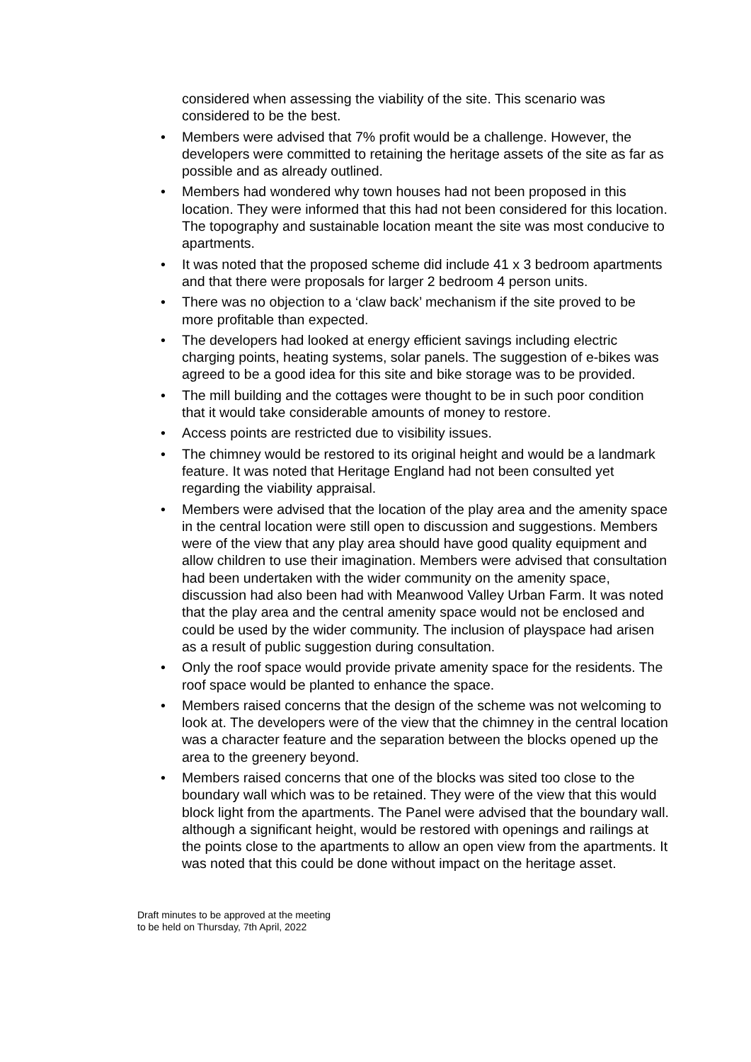considered when assessing the viability of the site. This scenario was considered to be the best.
• Members were advised that 7% profit would be a challenge. However, the developers were committed to retaining the heritage assets of the site as far as possible and as already outlined.
• Members had wondered why town houses had not been proposed in this location. They were informed that this had not been considered for this location. The topography and sustainable location meant the site was most conducive to apartments.
• It was noted that the proposed scheme did include 41 x 3 bedroom apartments and that there were proposals for larger 2 bedroom 4 person units.
• There was no objection to a ‘claw back’ mechanism if the site proved to be more profitable than expected.
• The developers had looked at energy efficient savings including electric charging points, heating systems, solar panels. The suggestion of e-bikes was agreed to be a good idea for this site and bike storage was to be provided.
• The mill building and the cottages were thought to be in such poor condition that it would take considerable amounts of money to restore.
• Access points are restricted due to visibility issues.
• The chimney would be restored to its original height and would be a landmark feature. It was noted that Heritage England had not been consulted yet regarding the viability appraisal.
• Members were advised that the location of the play area and the amenity space in the central location were still open to discussion and suggestions. Members were of the view that any play area should have good quality equipment and allow children to use their imagination. Members were advised that consultation had been undertaken with the wider community on the amenity space, discussion had also been had with Meanwood Valley Urban Farm. It was noted that the play area and the central amenity space would not be enclosed and could be used by the wider community. The inclusion of playspace had arisen as a result of public suggestion during consultation.
• Only the roof space would provide private amenity space for the residents. The roof space would be planted to enhance the space.
• Members raised concerns that the design of the scheme was not welcoming to look at. The developers were of the view that the chimney in the central location was a character feature and the separation between the blocks opened up the area to the greenery beyond.
• Members raised concerns that one of the blocks was sited too close to the boundary wall which was to be retained. They were of the view that this would block light from the apartments. The Panel were advised that the boundary wall. although a significant height, would be restored with openings and railings at the points close to the apartments to allow an open view from the apartments. It was noted that this could be done without impact on the heritage asset.
Draft minutes to be approved at the meeting
to be held on Thursday, 7th April, 2022